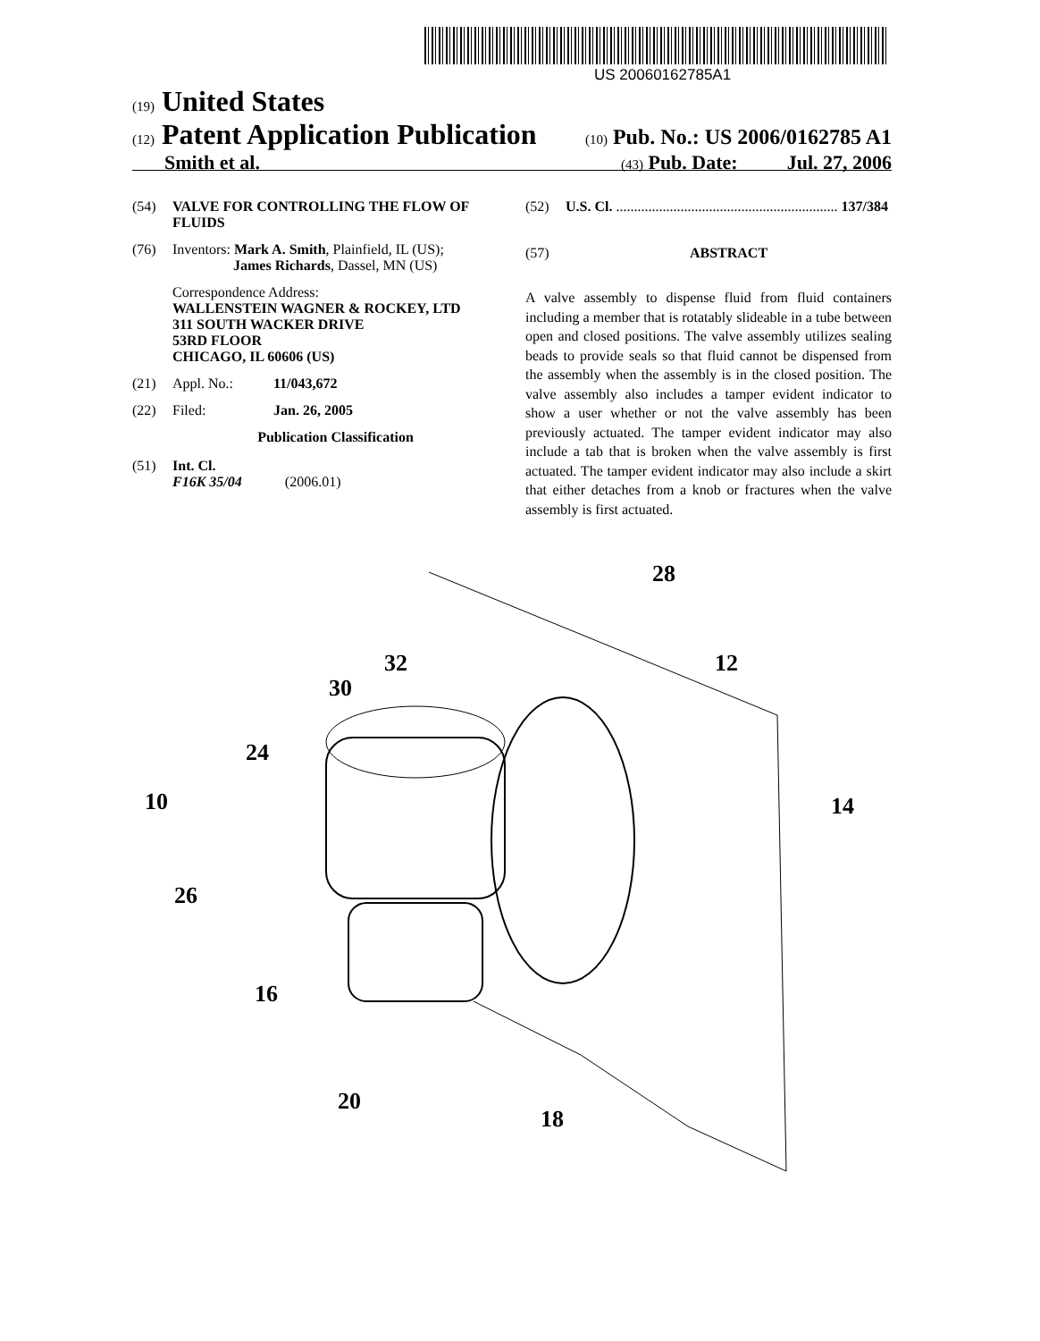US 20060162785A1
(19) United States
(12) Patent Application Publication (10) Pub. No.: US 2006/0162785 A1
Smith et al. (43) Pub. Date: Jul. 27, 2006
(54) VALVE FOR CONTROLLING THE FLOW OF FLUIDS
(76) Inventors: Mark A. Smith, Plainfield, IL (US);
James Richards, Dassel, MN (US)
Correspondence Address:
WALLENSTEIN WAGNER & ROCKEY, LTD
311 SOUTH WACKER DRIVE
53RD FLOOR
CHICAGO, IL 60606 (US)
(21) Appl. No.: 11/043,672
(22) Filed: Jan. 26, 2005
Publication Classification
(51) Int. Cl.
F16K 35/04 (2006.01)
(52) U.S. Cl. .............................................................. 137/384
(57) ABSTRACT
A valve assembly to dispense fluid from fluid containers including a member that is rotatably slideable in a tube between open and closed positions. The valve assembly utilizes sealing beads to provide seals so that fluid cannot be dispensed from the assembly when the assembly is in the closed position. The valve assembly also includes a tamper evident indicator to show a user whether or not the valve assembly has been previously actuated. The tamper evident indicator may also include a tab that is broken when the valve assembly is first actuated. The tamper evident indicator may also include a skirt that either detaches from a knob or fractures when the valve assembly is first actuated.
28
12
32
30
24
10
14
26
16
20
18